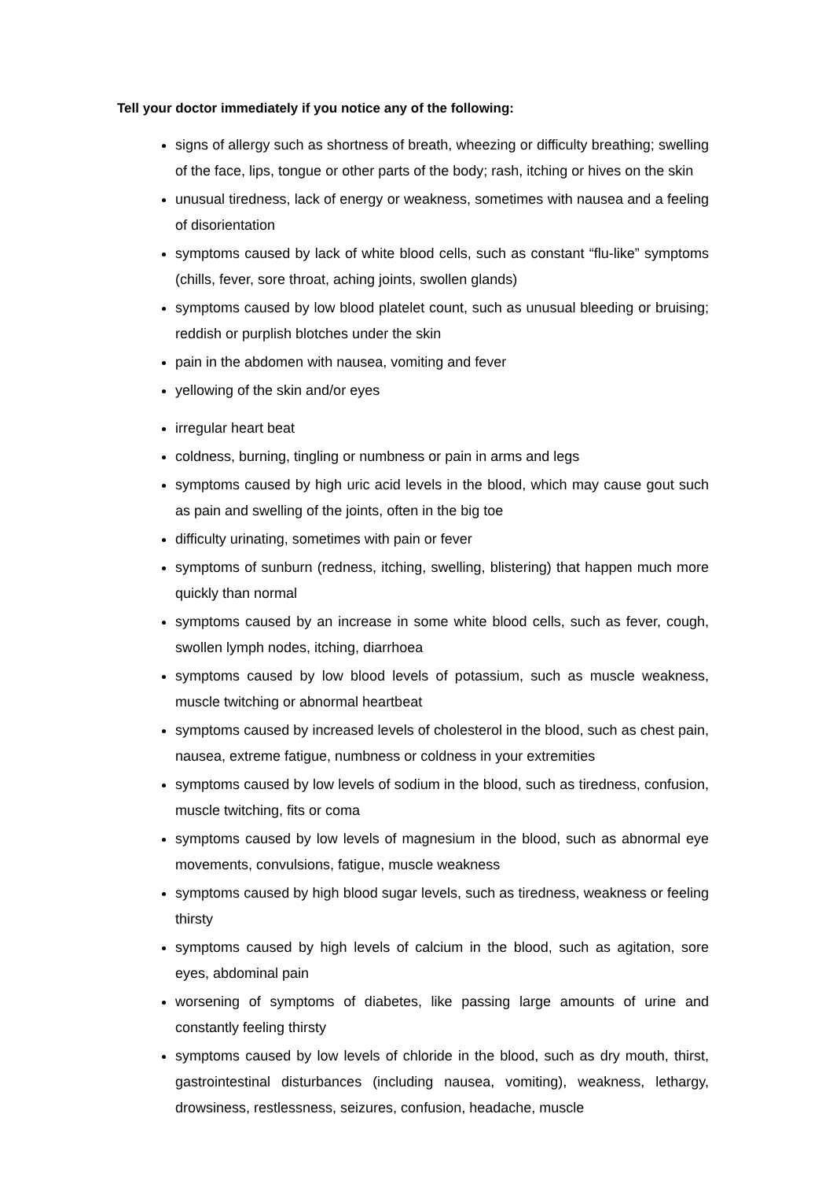Tell your doctor immediately if you notice any of the following:
signs of allergy such as shortness of breath, wheezing or difficulty breathing; swelling of the face, lips, tongue or other parts of the body; rash, itching or hives on the skin
unusual tiredness, lack of energy or weakness, sometimes with nausea and a feeling of disorientation
symptoms caused by lack of white blood cells, such as constant “flu-like” symptoms (chills, fever, sore throat, aching joints, swollen glands)
symptoms caused by low blood platelet count, such as unusual bleeding or bruising; reddish or purplish blotches under the skin
pain in the abdomen with nausea, vomiting and fever
yellowing of the skin and/or eyes
irregular heart beat
coldness, burning, tingling or numbness or pain in arms and legs
symptoms caused by high uric acid levels in the blood, which may cause gout such as pain and swelling of the joints, often in the big toe
difficulty urinating, sometimes with pain or fever
symptoms of sunburn (redness, itching, swelling, blistering) that happen much more quickly than normal
symptoms caused by an increase in some white blood cells, such as fever, cough, swollen lymph nodes, itching, diarrhoea
symptoms caused by low blood levels of potassium, such as muscle weakness, muscle twitching or abnormal heartbeat
symptoms caused by increased levels of cholesterol in the blood, such as chest pain, nausea, extreme fatigue, numbness or coldness in your extremities
symptoms caused by low levels of sodium in the blood, such as tiredness, confusion, muscle twitching, fits or coma
symptoms caused by low levels of magnesium in the blood, such as abnormal eye movements, convulsions, fatigue, muscle weakness
symptoms caused by high blood sugar levels, such as tiredness, weakness or feeling thirsty
symptoms caused by high levels of calcium in the blood, such as agitation, sore eyes, abdominal pain
worsening of symptoms of diabetes, like passing large amounts of urine and constantly feeling thirsty
symptoms caused by low levels of chloride in the blood, such as dry mouth, thirst, gastrointestinal disturbances (including nausea, vomiting), weakness, lethargy, drowsiness, restlessness, seizures, confusion, headache, muscle